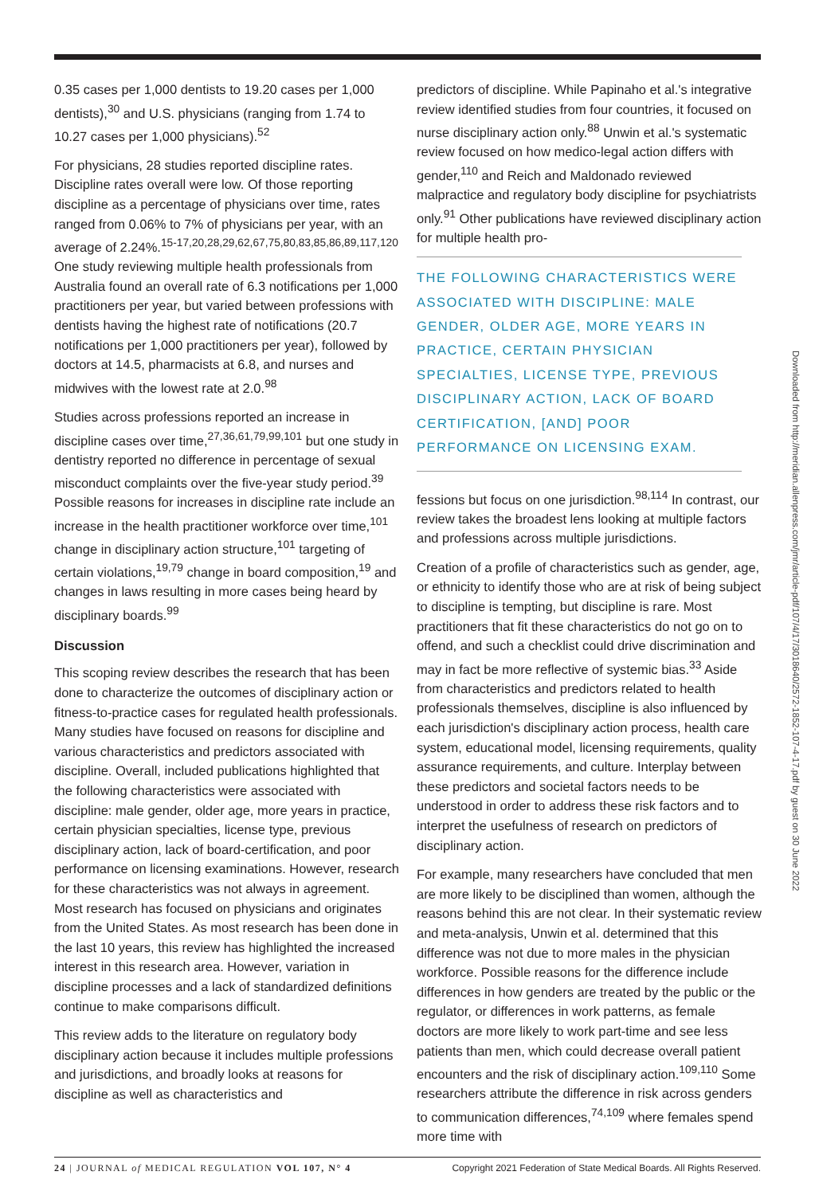0.35 cases per 1,000 dentists to 19.20 cases per 1,000 dentists),<sup>30</sup> and U.S. physicians (ranging from 1.74 to 10.27 cases per 1,000 physicians).<sup>52</sup>
For physicians, 28 studies reported discipline rates. Discipline rates overall were low. Of those reporting discipline as a percentage of physicians over time, rates ranged from 0.06% to 7% of physicians per year, with an average of 2.24%.<sup>15-17,20,28,29,62,67,75,80,83,85,86,89,117,120</sup> One study reviewing multiple health professionals from Australia found an overall rate of 6.3 notifications per 1,000 practitioners per year, but varied between professions with dentists having the highest rate of notifications (20.7 notifications per 1,000 practitioners per year), followed by doctors at 14.5, pharmacists at 6.8, and nurses and midwives with the lowest rate at 2.0.<sup>98</sup>
Studies across professions reported an increase in discipline cases over time,<sup>27,36,61,79,99,101</sup> but one study in dentistry reported no difference in percentage of sexual misconduct complaints over the five-year study period.<sup>39</sup> Possible reasons for increases in discipline rate include an increase in the health practitioner workforce over time,<sup>101</sup> change in disciplinary action structure,<sup>101</sup> targeting of certain violations,<sup>19,79</sup> change in board composition,<sup>19</sup> and changes in laws resulting in more cases being heard by disciplinary boards.<sup>99</sup>
Discussion
This scoping review describes the research that has been done to characterize the outcomes of disciplinary action or fitness-to-practice cases for regulated health professionals. Many studies have focused on reasons for discipline and various characteristics and predictors associated with discipline. Overall, included publications highlighted that the following characteristics were associated with discipline: male gender, older age, more years in practice, certain physician specialties, license type, previous disciplinary action, lack of board-certification, and poor performance on licensing examinations. However, research for these characteristics was not always in agreement. Most research has focused on physicians and originates from the United States. As most research has been done in the last 10 years, this review has highlighted the increased interest in this research area. However, variation in discipline processes and a lack of standardized definitions continue to make comparisons difficult.
This review adds to the literature on regulatory body disciplinary action because it includes multiple professions and jurisdictions, and broadly looks at reasons for discipline as well as characteristics and
predictors of discipline. While Papinaho et al.'s integrative review identified studies from four countries, it focused on nurse disciplinary action only.<sup>88</sup> Unwin et al.'s systematic review focused on how medico-legal action differs with gender,<sup>110</sup> and Reich and Maldonado reviewed malpractice and regulatory body discipline for psychiatrists only.<sup>91</sup> Other publications have reviewed disciplinary action for multiple health pro-
THE FOLLOWING CHARACTERISTICS WERE ASSOCIATED WITH DISCIPLINE: MALE GENDER, OLDER AGE, MORE YEARS IN PRACTICE, CERTAIN PHYSICIAN SPECIALTIES, LICENSE TYPE, PREVIOUS DISCIPLINARY ACTION, LACK OF BOARD CERTIFICATION, [AND] POOR PERFORMANCE ON LICENSING EXAM.
fessions but focus on one jurisdiction.<sup>98,114</sup> In contrast, our review takes the broadest lens looking at multiple factors and professions across multiple jurisdictions.
Creation of a profile of characteristics such as gender, age, or ethnicity to identify those who are at risk of being subject to discipline is tempting, but discipline is rare. Most practitioners that fit these characteristics do not go on to offend, and such a checklist could drive discrimination and may in fact be more reflective of systemic bias.<sup>33</sup> Aside from characteristics and predictors related to health professionals themselves, discipline is also influenced by each jurisdiction's disciplinary action process, health care system, educational model, licensing requirements, quality assurance requirements, and culture. Interplay between these predictors and societal factors needs to be understood in order to address these risk factors and to interpret the usefulness of research on predictors of disciplinary action.
For example, many researchers have concluded that men are more likely to be disciplined than women, although the reasons behind this are not clear. In their systematic review and meta-analysis, Unwin et al. determined that this difference was not due to more males in the physician workforce. Possible reasons for the difference include differences in how genders are treated by the public or the regulator, or differences in work patterns, as female doctors are more likely to work part-time and see less patients than men, which could decrease overall patient encounters and the risk of disciplinary action.<sup>109,110</sup> Some researchers attribute the difference in risk across genders to communication differences,<sup>74,109</sup> where females spend more time with
Downloaded from http://meridian.allenpress.com/jmr/article-pdf/107/4/17/3018640/2572-1852-107-4-17.pdf by guest on 30 June 2022
24 | JOURNAL of MEDICAL REGULATION VOL 107, N° 4 Copyright 2021 Federation of State Medical Boards. All Rights Reserved.